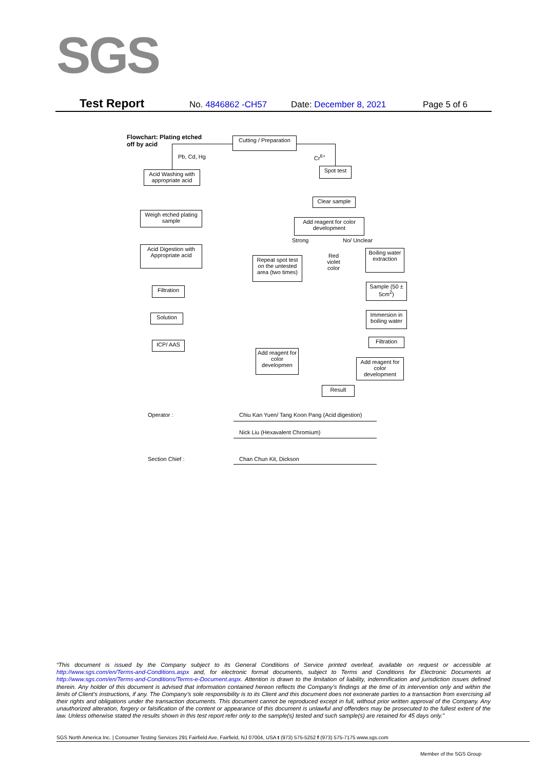SGS
Test Report No. 4846862 -CH57 Date: December 8, 2021 Page 5 of 6
Flowchart: Plating etched
off by acid
Cutting / Preparation
Pb, Cd, Hg Cr<sup>6+</sup>
Acid Washing with appropriate acid
Spot test
Clear sample
Weigh etched plating sample
Add reagent for color development
Strong No/ Unclear
Acid Digestion with Appropriate acid
Repeat spot test on the untested area (two times)
Red violet color
Boiling water extraction
Filtration
Sample (50 ± 5cm<sup>2</sup>)
Solution
Immersion in boiling water
ICP/ AAS Filtration
Add reagent for color developmen
Add reagent for color development
Result
Operator :
Chiu Kan Yuen/ Tang Koon Pang (Acid digestion)
Nick Liu (Hexavalent Chromium)
Section Chief : Chan Chun Kit, Dickson
“This document is issued by the Company subject to its General Conditions of Service printed overleaf, available on request or accessible at http://www.sgs.com/en/Terms-and-Conditions.aspx and, for electronic format documents, subject to Terms and Conditions for Electronic Documents at http://www.sgs.com/en/Terms-and-Conditions/Terms-e-Document.aspx. Attention is drawn to the limitation of liability, indemnification and jurisdiction issues defined therein. Any holder of this document is advised that information contained hereon reflects the Company’s findings at the time of its intervention only and within the limits of Client’s instructions, if any. The Company’s sole responsibility is to its Client and this document does not exonerate parties to a transaction from exercising all their rights and obligations under the transaction documents. This document cannot be reproduced except in full, without prior written approval of the Company. Any unauthorized alteration, forgery or falsification of the content or appearance of this document is unlawful and offenders may be prosecuted to the fullest extent of the law. Unless otherwise stated the results shown in this test report refer only to the sample(s) tested and such sample(s) are retained for 45 days only.”
SGS North America Inc. | Consumer Testing Services 291 Fairfield Ave, Fairfield, NJ 07004, USA t (973) 575-5252 f (973) 575-7175 www.sgs.com
Member of the SGS Group